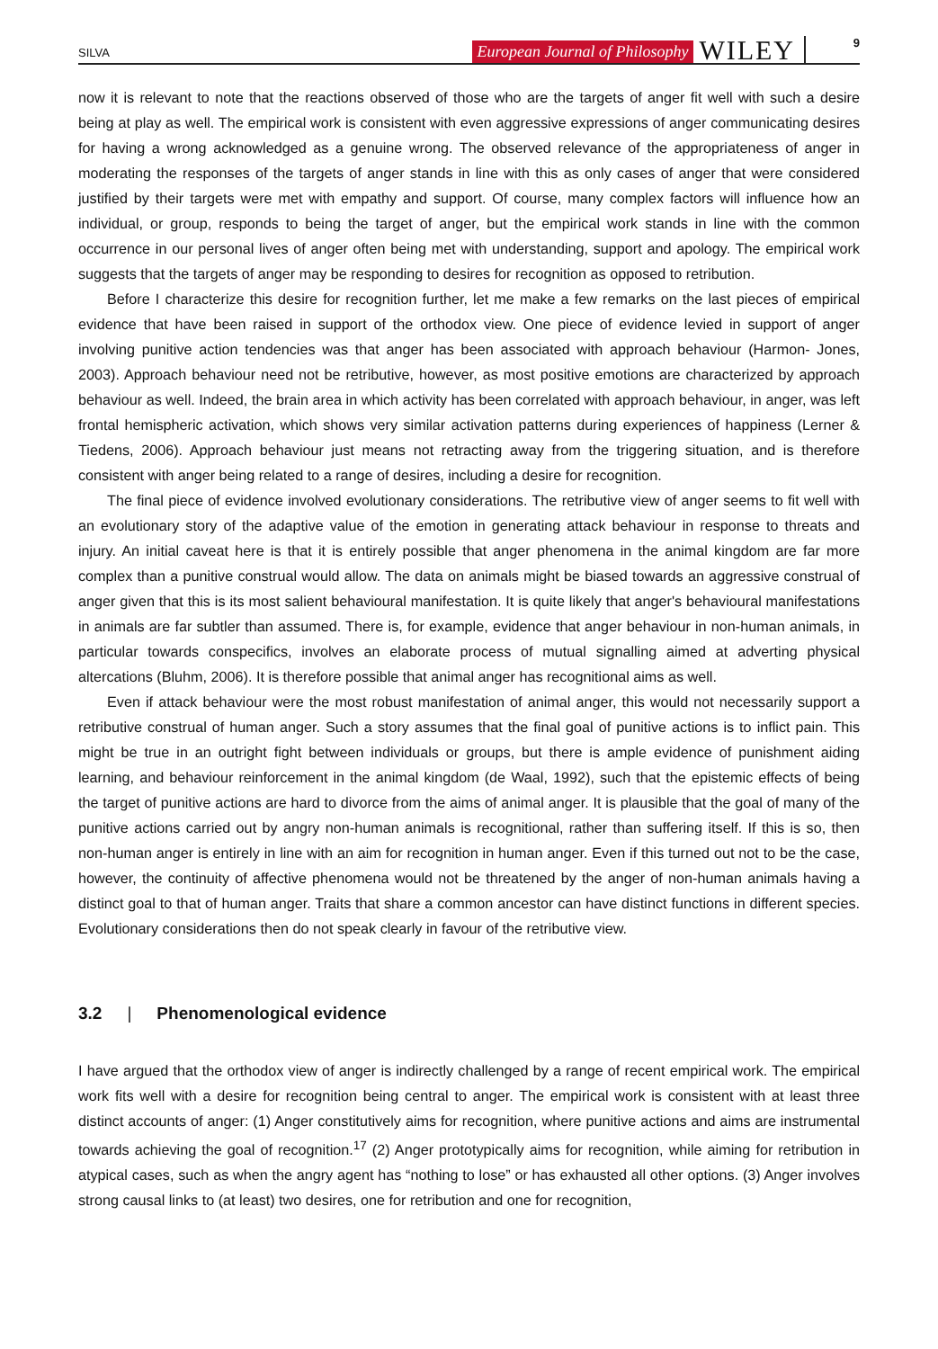SILVA
European Journal of Philosophy
WILEY
9
now it is relevant to note that the reactions observed of those who are the targets of anger fit well with such a desire being at play as well. The empirical work is consistent with even aggressive expressions of anger communicating desires for having a wrong acknowledged as a genuine wrong. The observed relevance of the appropriateness of anger in moderating the responses of the targets of anger stands in line with this as only cases of anger that were considered justified by their targets were met with empathy and support. Of course, many complex factors will influence how an individual, or group, responds to being the target of anger, but the empirical work stands in line with the common occurrence in our personal lives of anger often being met with understanding, support and apology. The empirical work suggests that the targets of anger may be responding to desires for recognition as opposed to retribution.
Before I characterize this desire for recognition further, let me make a few remarks on the last pieces of empirical evidence that have been raised in support of the orthodox view. One piece of evidence levied in support of anger involving punitive action tendencies was that anger has been associated with approach behaviour (Harmon- Jones, 2003). Approach behaviour need not be retributive, however, as most positive emotions are characterized by approach behaviour as well. Indeed, the brain area in which activity has been correlated with approach behaviour, in anger, was left frontal hemispheric activation, which shows very similar activation patterns during experiences of happiness (Lerner & Tiedens, 2006). Approach behaviour just means not retracting away from the triggering situation, and is therefore consistent with anger being related to a range of desires, including a desire for recognition.
The final piece of evidence involved evolutionary considerations. The retributive view of anger seems to fit well with an evolutionary story of the adaptive value of the emotion in generating attack behaviour in response to threats and injury. An initial caveat here is that it is entirely possible that anger phenomena in the animal kingdom are far more complex than a punitive construal would allow. The data on animals might be biased towards an aggressive construal of anger given that this is its most salient behavioural manifestation. It is quite likely that anger's behavioural manifestations in animals are far subtler than assumed. There is, for example, evidence that anger behaviour in non-human animals, in particular towards conspecifics, involves an elaborate process of mutual signalling aimed at adverting physical altercations (Bluhm, 2006). It is therefore possible that animal anger has recognitional aims as well.
Even if attack behaviour were the most robust manifestation of animal anger, this would not necessarily support a retributive construal of human anger. Such a story assumes that the final goal of punitive actions is to inflict pain. This might be true in an outright fight between individuals or groups, but there is ample evidence of punishment aiding learning, and behaviour reinforcement in the animal kingdom (de Waal, 1992), such that the epistemic effects of being the target of punitive actions are hard to divorce from the aims of animal anger. It is plausible that the goal of many of the punitive actions carried out by angry non-human animals is recognitional, rather than suffering itself. If this is so, then non-human anger is entirely in line with an aim for recognition in human anger. Even if this turned out not to be the case, however, the continuity of affective phenomena would not be threatened by the anger of non-human animals having a distinct goal to that of human anger. Traits that share a common ancestor can have distinct functions in different species. Evolutionary considerations then do not speak clearly in favour of the retributive view.
3.2 | Phenomenological evidence
I have argued that the orthodox view of anger is indirectly challenged by a range of recent empirical work. The empirical work fits well with a desire for recognition being central to anger. The empirical work is consistent with at least three distinct accounts of anger: (1) Anger constitutively aims for recognition, where punitive actions and aims are instrumental towards achieving the goal of recognition.<sup>17</sup> (2) Anger prototypically aims for recognition, while aiming for retribution in atypical cases, such as when the angry agent has “nothing to lose” or has exhausted all other options. (3) Anger involves strong causal links to (at least) two desires, one for retribution and one for recognition,